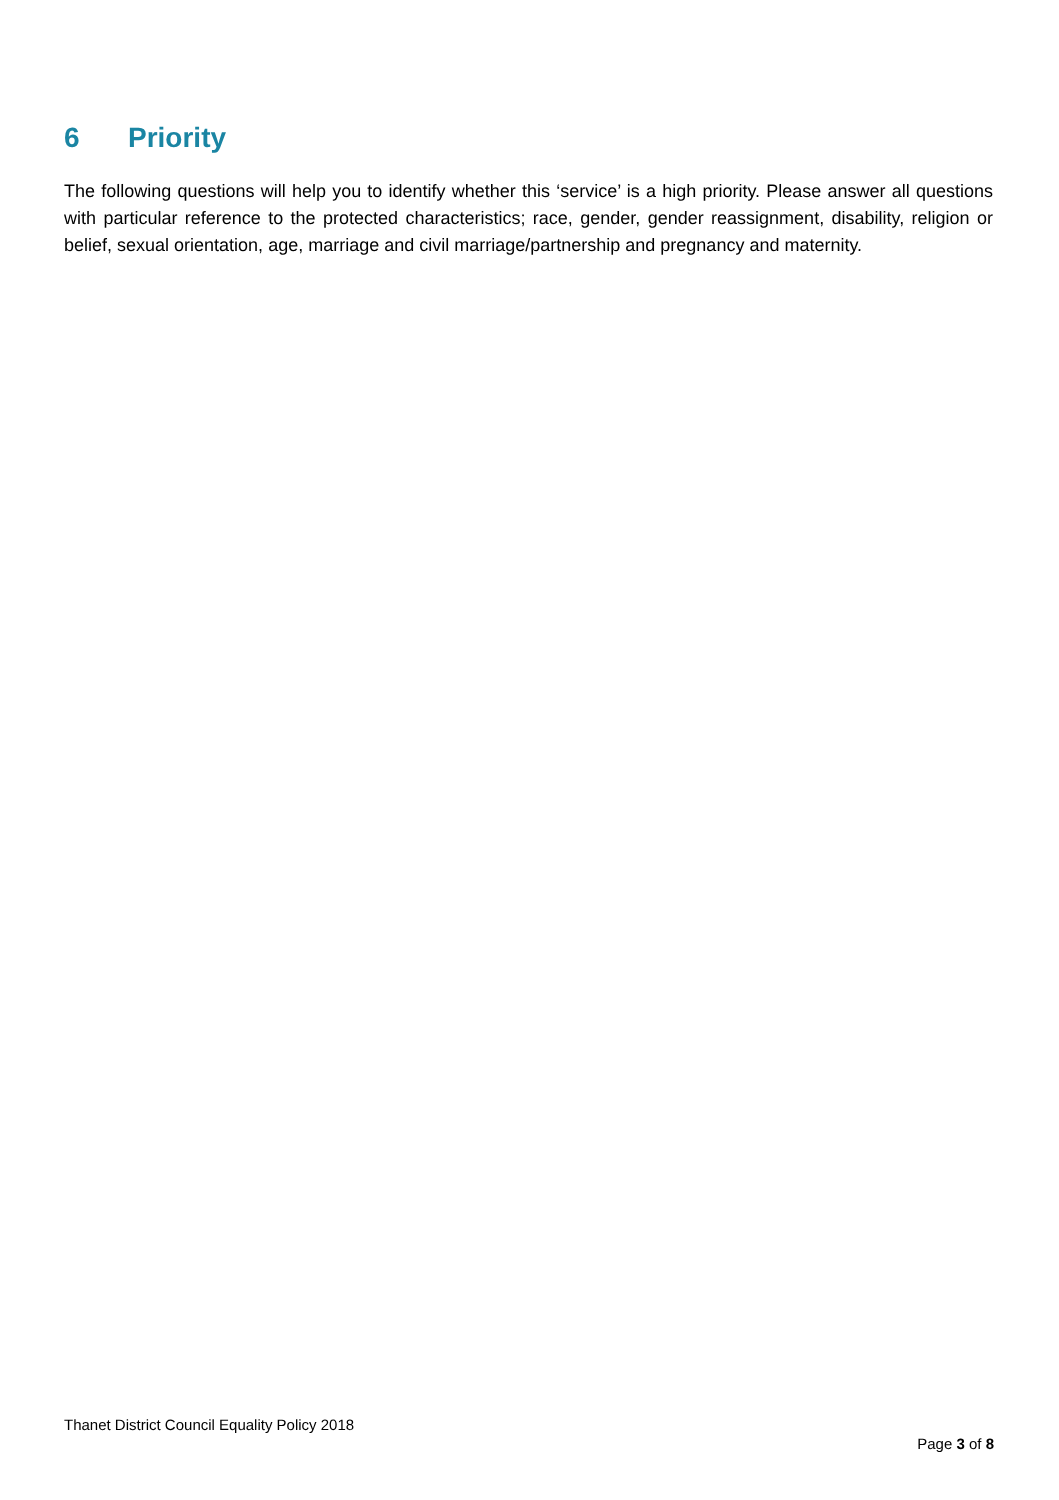6 Priority
The following questions will help you to identify whether this ‘service’ is a high priority. Please answer all questions with particular reference to the protected characteristics; race, gender, gender reassignment, disability, religion or belief, sexual orientation, age, marriage and civil marriage/partnership and pregnancy and maternity.
Thanet District Council Equality Policy 2018
Page 3 of 8